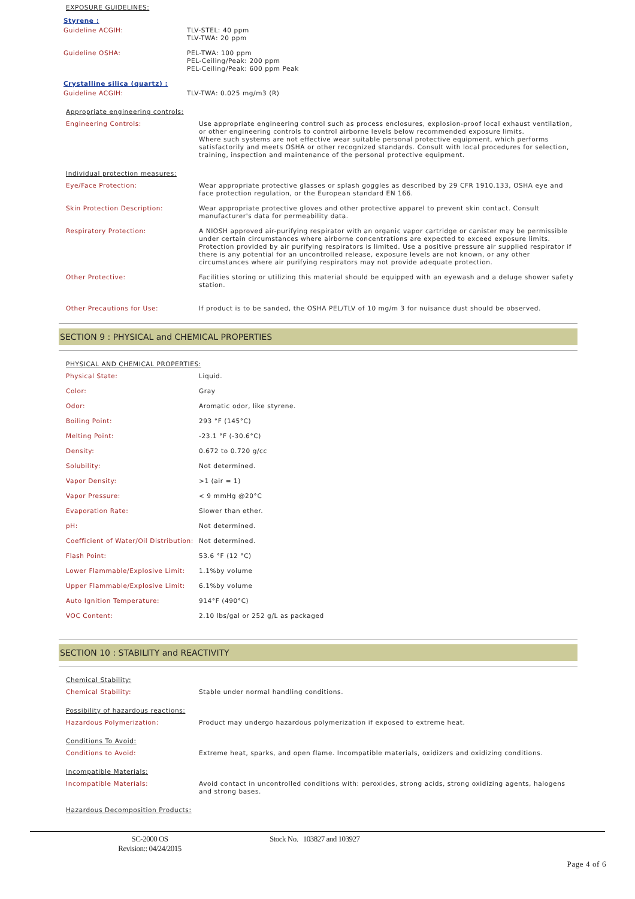EXPOSURE GUIDELINES:
Styrene :
| Guideline ACGIH: | TLV-STEL: 40 ppm TLV-TWA: 20 ppm |
| Guideline OSHA: | PEL-TWA: 100 ppm PEL-Ceiling/Peak: 200 ppm PEL-Ceiling/Peak: 600 ppm Peak |
Crystalline silica (quartz) :
| Guideline ACGIH: | TLV-TWA: 0.025 mg/m3 (R) |
Appropriate engineering controls:
| Engineering Controls: | Use appropriate engineering control such as process enclosures, explosion-proof local exhaust ventilation, or other engineering controls to control airborne levels below recommended exposure limits. Where such systems are not effective wear suitable personal protective equipment, which performs satisfactorily and meets OSHA or other recognized standards. Consult with local procedures for selection, training, inspection and maintenance of the personal protective equipment. |
Individual protection measures:
| Eye/Face Protection: | Wear appropriate protective glasses or splash goggles as described by 29 CFR 1910.133, OSHA eye and face protection regulation, or the European standard EN 166. |
| Skin Protection Description: | Wear appropriate protective gloves and other protective apparel to prevent skin contact. Consult manufacturer's data for permeability data. |
| Respiratory Protection: | A NIOSH approved air-purifying respirator with an organic vapor cartridge or canister may be permissible under certain circumstances where airborne concentrations are expected to exceed exposure limits. Protection provided by air purifying respirators is limited. Use a positive pressure air supplied respirator if there is any potential for an uncontrolled release, exposure levels are not known, or any other circumstances where air purifying respirators may not provide adequate protection. |
| Other Protective: | Facilities storing or utilizing this material should be equipped with an eyewash and a deluge shower safety station. |
| Other Precautions for Use: | If product is to be sanded, the OSHA PEL/TLV of 10 mg/m 3 for nuisance dust should be observed. |
SECTION 9 : PHYSICAL and CHEMICAL PROPERTIES
PHYSICAL AND CHEMICAL PROPERTIES:
| Physical State: | Liquid. |
| Color: | Gray |
| Odor: | Aromatic odor, like styrene. |
| Boiling Point: | 293 °F (145°C) |
| Melting Point: | -23.1 °F (-30.6°C) |
| Density: | 0.672 to 0.720 g/cc |
| Solubility: | Not determined. |
| Vapor Density: | >1 (air = 1) |
| Vapor Pressure: | < 9 mmHg @20°C |
| Evaporation Rate: | Slower than ether. |
| pH: | Not determined. |
| Coefficient of Water/Oil Distribution: | Not determined. |
| Flash Point: | 53.6 °F (12 °C) |
| Lower Flammable/Explosive Limit: | 1.1%by volume |
| Upper Flammable/Explosive Limit: | 6.1%by volume |
| Auto Ignition Temperature: | 914°F (490°C) |
| VOC Content: | 2.10 lbs/gal or 252 g/L as packaged |
SECTION 10 : STABILITY and REACTIVITY
Chemical Stability:
| Chemical Stability: | Stable under normal handling conditions. |
Possibility of hazardous reactions:
| Hazardous Polymerization: | Product may undergo hazardous polymerization if exposed to extreme heat. |
Conditions To Avoid:
| Conditions to Avoid: | Extreme heat, sparks, and open flame. Incompatible materials, oxidizers and oxidizing conditions. |
Incompatible Materials:
| Incompatible Materials: | Avoid contact in uncontrolled conditions with: peroxides, strong acids, strong oxidizing agents, halogens and strong bases. |
Hazardous Decomposition Products:
SC-2000 OS
Revision:: 04/24/2015
Stock No. 103827 and 103927
Page 4 of 6